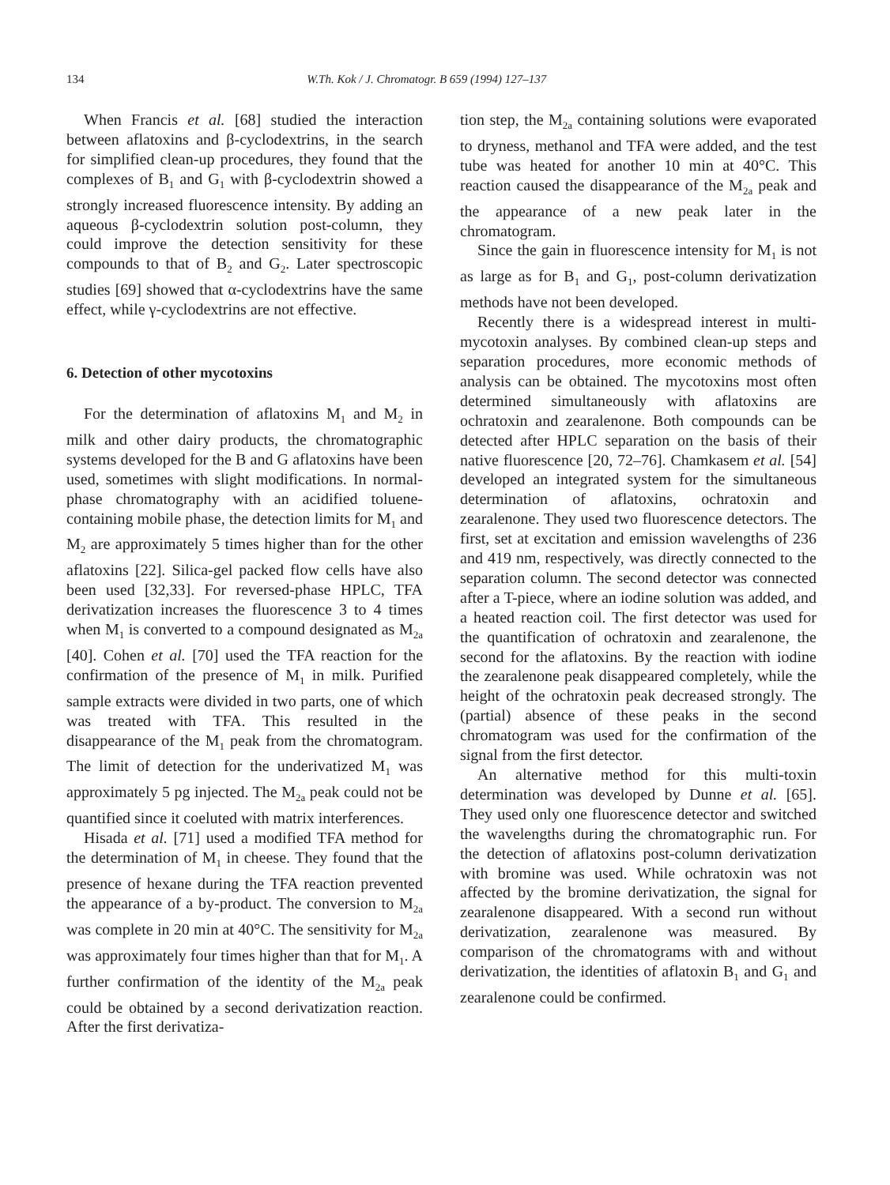134 W.Th. Kok / J. Chromatogr. B 659 (1994) 127–137
When Francis et al. [68] studied the interaction between aflatoxins and β-cyclodextrins, in the search for simplified clean-up procedures, they found that the complexes of B<sub>1</sub> and G<sub>1</sub> with β-cyclodextrin showed a strongly increased fluorescence intensity. By adding an aqueous β-cyclodextrin solution post-column, they could improve the detection sensitivity for these compounds to that of B<sub>2</sub> and G<sub>2</sub>. Later spectroscopic studies [69] showed that α-cyclodextrins have the same effect, while γ-cyclodextrins are not effective.
6. Detection of other mycotoxins
For the determination of aflatoxins M<sub>1</sub> and M<sub>2</sub> in milk and other dairy products, the chromatographic systems developed for the B and G aflatoxins have been used, sometimes with slight modifications. In normal-phase chromatography with an acidified toluene-containing mobile phase, the detection limits for M<sub>1</sub> and M<sub>2</sub> are approximately 5 times higher than for the other aflatoxins [22]. Silica-gel packed flow cells have also been used [32,33]. For reversed-phase HPLC, TFA derivatization increases the fluorescence 3 to 4 times when M<sub>1</sub> is converted to a compound designated as M<sub>2a</sub> [40]. Cohen et al. [70] used the TFA reaction for the confirmation of the presence of M<sub>1</sub> in milk. Purified sample extracts were divided in two parts, one of which was treated with TFA. This resulted in the disappearance of the M<sub>1</sub> peak from the chromatogram. The limit of detection for the underivatized M<sub>1</sub> was approximately 5 pg injected. The M<sub>2a</sub> peak could not be quantified since it coeluted with matrix interferences.
Hisada et al. [71] used a modified TFA method for the determination of M<sub>1</sub> in cheese. They found that the presence of hexane during the TFA reaction prevented the appearance of a by-product. The conversion to M<sub>2a</sub> was complete in 20 min at 40°C. The sensitivity for M<sub>2a</sub> was approximately four times higher than that for M<sub>1</sub>. A further confirmation of the identity of the M<sub>2a</sub> peak could be obtained by a second derivatization reaction. After the first derivatiza-
tion step, the M<sub>2a</sub> containing solutions were evaporated to dryness, methanol and TFA were added, and the test tube was heated for another 10 min at 40°C. This reaction caused the disappearance of the M<sub>2a</sub> peak and the appearance of a new peak later in the chromatogram.
Since the gain in fluorescence intensity for M<sub>1</sub> is not as large as for B<sub>1</sub> and G<sub>1</sub>, post-column derivatization methods have not been developed.
Recently there is a widespread interest in multi-mycotoxin analyses. By combined clean-up steps and separation procedures, more economic methods of analysis can be obtained. The mycotoxins most often determined simultaneously with aflatoxins are ochratoxin and zearalenone. Both compounds can be detected after HPLC separation on the basis of their native fluorescence [20, 72–76]. Chamkasem et al. [54] developed an integrated system for the simultaneous determination of aflatoxins, ochratoxin and zearalenone. They used two fluorescence detectors. The first, set at excitation and emission wavelengths of 236 and 419 nm, respectively, was directly connected to the separation column. The second detector was connected after a T-piece, where an iodine solution was added, and a heated reaction coil. The first detector was used for the quantification of ochratoxin and zearalenone, the second for the aflatoxins. By the reaction with iodine the zearalenone peak disappeared completely, while the height of the ochratoxin peak decreased strongly. The (partial) absence of these peaks in the second chromatogram was used for the confirmation of the signal from the first detector.
An alternative method for this multi-toxin determination was developed by Dunne et al. [65]. They used only one fluorescence detector and switched the wavelengths during the chromatographic run. For the detection of aflatoxins post-column derivatization with bromine was used. While ochratoxin was not affected by the bromine derivatization, the signal for zearalenone disappeared. With a second run without derivatization, zearalenone was measured. By comparison of the chromatograms with and without derivatization, the identities of aflatoxin B<sub>1</sub> and G<sub>1</sub> and zearalenone could be confirmed.